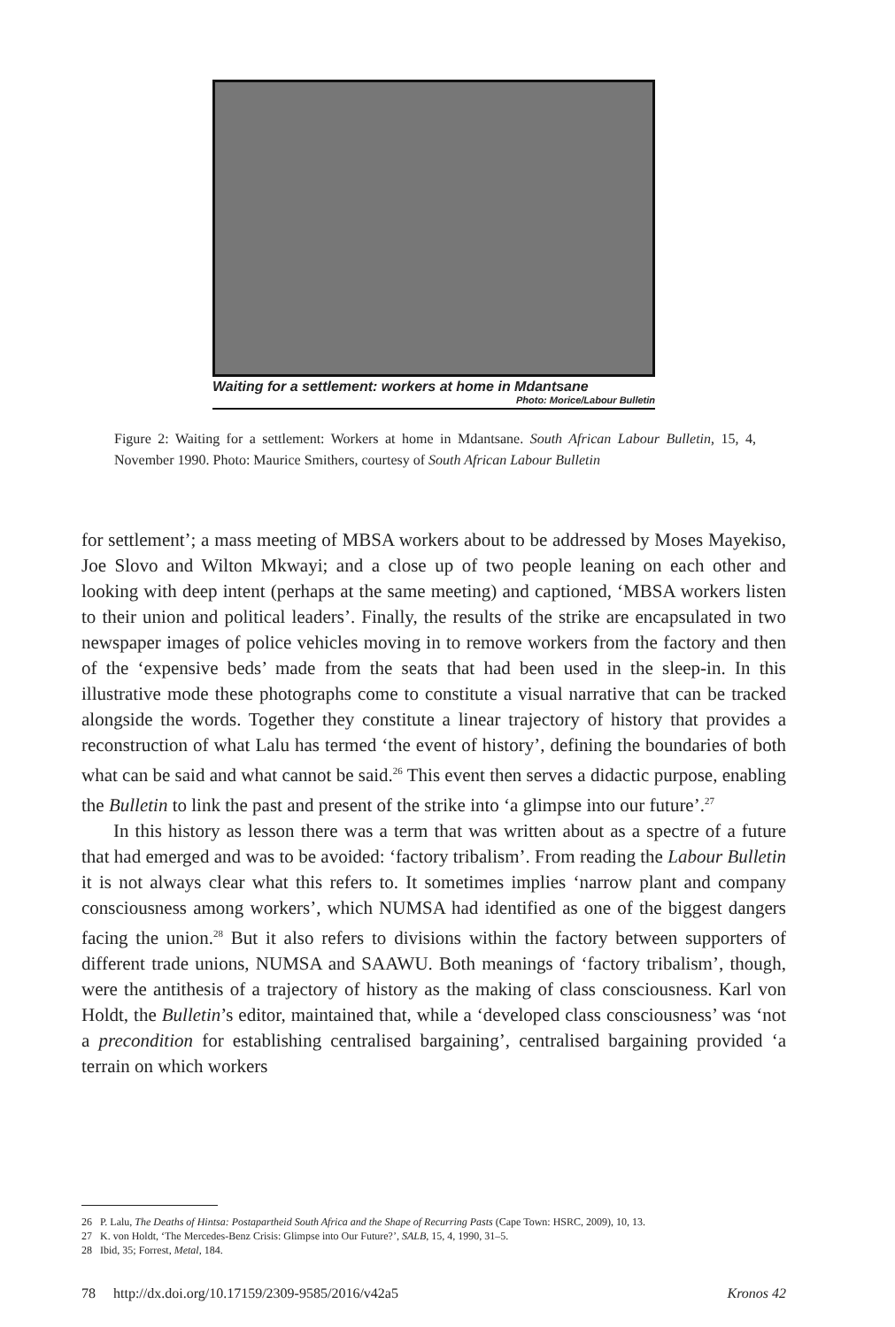Waiting for a settlement: workers at home in Mdantsane
Photo: Morice/Labour Bulletin
Figure 2: Waiting for a settlement: Workers at home in Mdantsane. South African Labour Bulletin, 15, 4, November 1990. Photo: Maurice Smithers, courtesy of South African Labour Bulletin
for settlement’; a mass meeting of MBSA workers about to be addressed by Moses Mayekiso, Joe Slovo and Wilton Mkwayi; and a close up of two people leaning on each other and looking with deep intent (perhaps at the same meeting) and captioned, ‘MBSA workers listen to their union and political leaders’. Finally, the results of the strike are encapsulated in two newspaper images of police vehicles moving in to remove workers from the factory and then of the ‘expensive beds’ made from the seats that had been used in the sleep-in. In this illustrative mode these photographs come to constitute a visual narrative that can be tracked alongside the words. Together they constitute a linear trajectory of history that provides a reconstruction of what Lalu has termed ‘the event of history’, defining the boundaries of both what can be said and what cannot be said.<sup>26</sup> This event then serves a didactic purpose, enabling the Bulletin to link the past and present of the strike into ‘a glimpse into our future’.<sup>27</sup>
In this history as lesson there was a term that was written about as a spectre of a future that had emerged and was to be avoided: ‘factory tribalism’. From reading the Labour Bulletin it is not always clear what this refers to. It sometimes implies ‘narrow plant and company consciousness among workers’, which NUMSA had identified as one of the biggest dangers facing the union.<sup>28</sup> But it also refers to divisions within the factory between supporters of different trade unions, NUMSA and SAAWU. Both meanings of ‘factory tribalism’, though, were the antithesis of a trajectory of history as the making of class consciousness. Karl von Holdt, the Bulletin’s editor, maintained that, while a ‘developed class consciousness’ was ‘not a precondition for establishing centralised bargaining’, centralised bargaining provided ‘a terrain on which workers
26 P. Lalu, The Deaths of Hintsa: Postapartheid South Africa and the Shape of Recurring Pasts (Cape Town: HSRC, 2009), 10, 13.
27 K. von Holdt, ‘The Mercedes-Benz Crisis: Glimpse into Our Future?’, SALB, 15, 4, 1990, 31–5.
28 Ibid, 35; Forrest, Metal, 184.
78 http://dx.doi.org/10.17159/2309-9585/2016/v42a5 Kronos 42